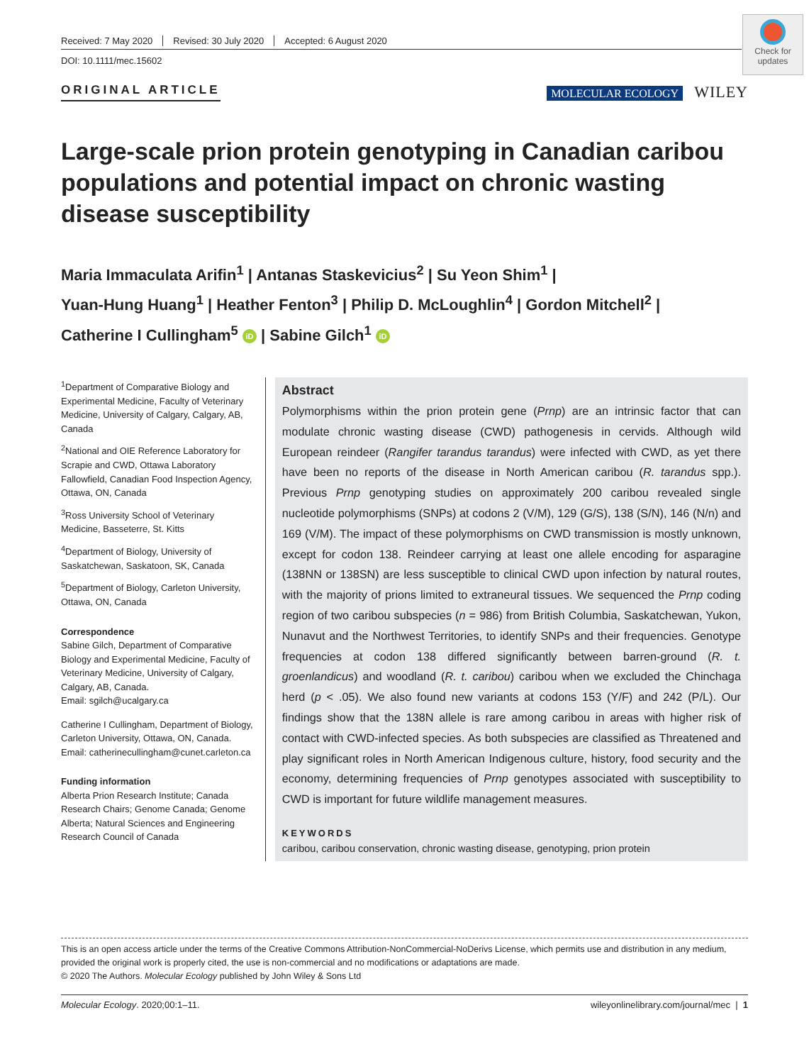Received: 7 May 2020 Revised: 30 July 2020 Accepted: 6 August 2020
DOI: 10.1111/mec.15602
Check for updates
ORIGINAL ARTICLE MOLECULAR ECOLOGY WILEY
Large-scale prion protein genotyping in Canadian caribou populations and potential impact on chronic wasting disease susceptibility
Maria Immaculata Arifin<sup>1</sup> | Antanas Staskevicius<sup>2</sup> | Su Yeon Shim<sup>1</sup> |
Yuan-Hung Huang<sup>1</sup> | Heather Fenton<sup>3</sup> | Philip D. McLoughlin<sup>4</sup> | Gordon Mitchell<sup>2</sup> |
Catherine I Cullingham<sup>5</sup> iD | Sabine Gilch<sup>1</sup> iD
<sup>1</sup> Department of Comparative Biology and Experimental Medicine, Faculty of Veterinary Medicine, University of Calgary, Calgary, AB, Canada
<sup>2</sup> National and OIE Reference Laboratory for Scrapie and CWD, Ottawa Laboratory Fallowfield, Canadian Food Inspection Agency, Ottawa, ON, Canada
<sup>3</sup> Ross University School of Veterinary Medicine, Basseterre, St. Kitts
<sup>4</sup> Department of Biology, University of Saskatchewan, Saskatoon, SK, Canada
<sup>5</sup> Department of Biology, Carleton University, Ottawa, ON, Canada
Correspondence
Sabine Gilch, Department of Comparative Biology and Experimental Medicine, Faculty of Veterinary Medicine, University of Calgary, Calgary, AB, Canada.
Email: sgilch@ucalgary.ca
Catherine I Cullingham, Department of Biology, Carleton University, Ottawa, ON, Canada.
Email: catherinecullingham@cunet.carleton.ca
Funding information
Alberta Prion Research Institute; Canada Research Chairs; Genome Canada; Genome Alberta; Natural Sciences and Engineering Research Council of Canada
Abstract
Polymorphisms within the prion protein gene (Prnp) are an intrinsic factor that can modulate chronic wasting disease (CWD) pathogenesis in cervids. Although wild European reindeer (Rangifer tarandus tarandus) were infected with CWD, as yet there have been no reports of the disease in North American caribou (R. tarandus spp.). Previous Prnp genotyping studies on approximately 200 caribou revealed single nucleotide polymorphisms (SNPs) at codons 2 (V/M), 129 (G/S), 138 (S/N), 146 (N/n) and 169 (V/M). The impact of these polymorphisms on CWD transmission is mostly unknown, except for codon 138. Reindeer carrying at least one allele encoding for asparagine (138NN or 138SN) are less susceptible to clinical CWD upon infection by natural routes, with the majority of prions limited to extraneural tissues. We sequenced the Prnp coding region of two caribou subspecies (n = 986) from British Columbia, Saskatchewan, Yukon, Nunavut and the Northwest Territories, to identify SNPs and their frequencies. Genotype frequencies at codon 138 differed significantly between barren-ground (R. t. groenlandicus) and woodland (R. t. caribou) caribou when we excluded the Chinchaga herd (p < .05). We also found new variants at codons 153 (Y/F) and 242 (P/L). Our findings show that the 138N allele is rare among caribou in areas with higher risk of contact with CWD-infected species. As both subspecies are classified as Threatened and play significant roles in North American Indigenous culture, history, food security and the economy, determining frequencies of Prnp genotypes associated with susceptibility to CWD is important for future wildlife management measures.
KEYWORDS
caribou, caribou conservation, chronic wasting disease, genotyping, prion protein
This is an open access article under the terms of the Creative Commons Attribution-NonCommercial-NoDerivs License, which permits use and distribution in any medium, provided the original work is properly cited, the use is non-commercial and no modifications or adaptations are made.
© 2020 The Authors. Molecular Ecology published by John Wiley & Sons Ltd
Molecular Ecology. 2020;00:1–11. wileyonlinelibrary.com/journal/mec | 1